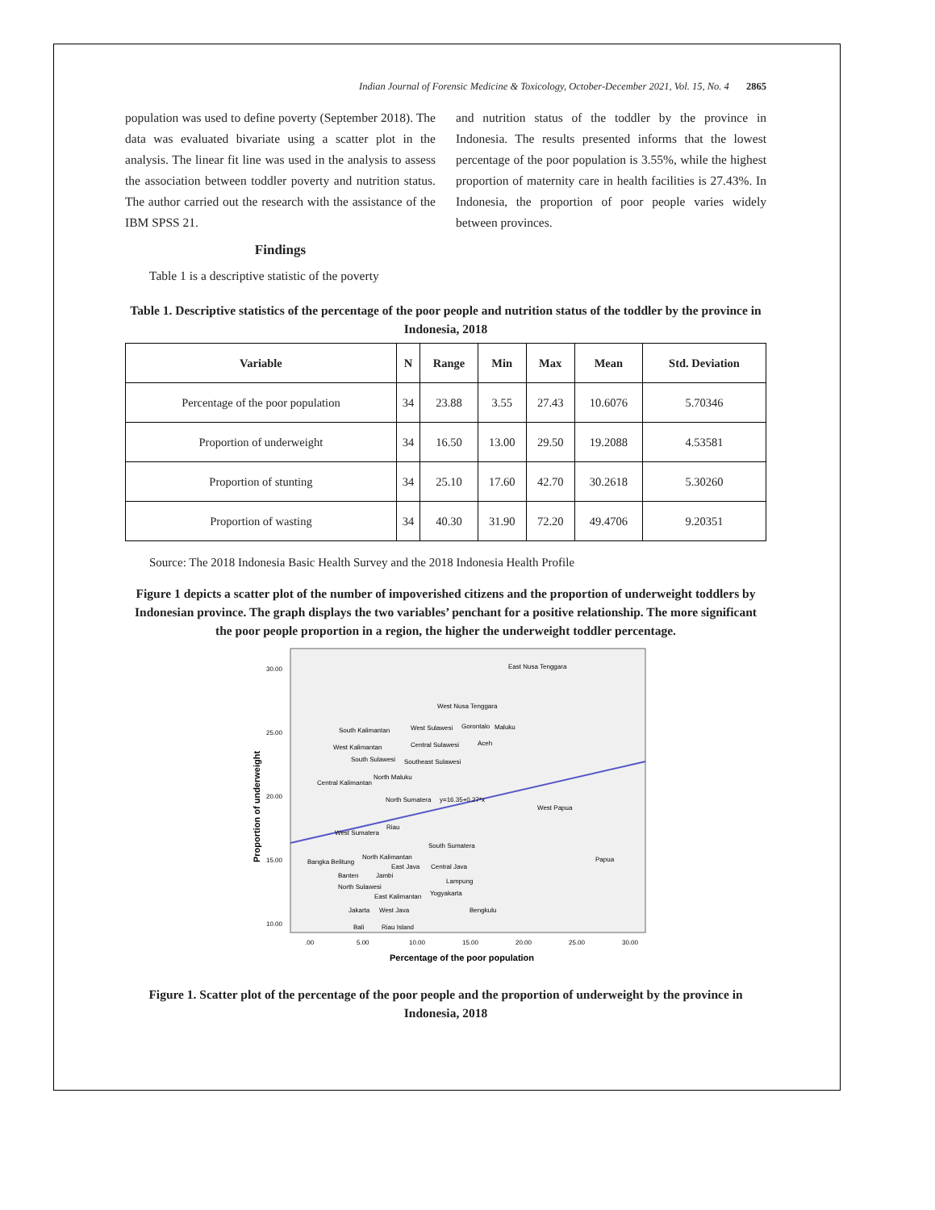Indian Journal of Forensic Medicine & Toxicology, October-December 2021, Vol. 15, No. 4 2865
population was used to define poverty (September 2018). The data was evaluated bivariate using a scatter plot in the analysis. The linear fit line was used in the analysis to assess the association between toddler poverty and nutrition status. The author carried out the research with the assistance of the IBM SPSS 21.
Findings
Table 1 is a descriptive statistic of the poverty
and nutrition status of the toddler by the province in Indonesia. The results presented informs that the lowest percentage of the poor population is 3.55%, while the highest proportion of maternity care in health facilities is 27.43%. In Indonesia, the proportion of poor people varies widely between provinces.
Table 1. Descriptive statistics of the percentage of the poor people and nutrition status of the toddler by the province in Indonesia, 2018
| Variable | N | Range | Min | Max | Mean | Std. Deviation |
| --- | --- | --- | --- | --- | --- | --- |
| Percentage of the poor population | 34 | 23.88 | 3.55 | 27.43 | 10.6076 | 5.70346 |
| Proportion of underweight | 34 | 16.50 | 13.00 | 29.50 | 19.2088 | 4.53581 |
| Proportion of stunting | 34 | 25.10 | 17.60 | 42.70 | 30.2618 | 5.30260 |
| Proportion of wasting | 34 | 40.30 | 31.90 | 72.20 | 49.4706 | 9.20351 |
Source: The 2018 Indonesia Basic Health Survey and the 2018 Indonesia Health Profile
Figure 1 depicts a scatter plot of the number of impoverished citizens and the proportion of underweight toddlers by Indonesian province. The graph displays the two variables’ penchant for a positive relationship. The more significant the poor people proportion in a region, the higher the underweight toddler percentage.
30.00
25.00
20.00
15.00
10.00
.00
5.00
10.00
15.00
20.00
25.00
30.00
Percentage of the poor population
Proportion of underweight
East Nusa Tenggara
West Nusa Tenggara
South Kalimantan
West Sulawesi
Gorontalo
Maluku
West Kalimantan
Central Sulawesi
Aceh
South Sulawesi
Southeast Sulawesi
North Maluku
Central Kalimantan
North Sumatera
y=16.35+0.27*x
West Papua
Riau
West Sumatera
South Sumatera
North Kalimantan
Bangka Belitung
East Java
Central Java
Papua
Banten
Jambi
Lampung
North Sulawesi
East Kalimantan
Yogyakarta
Jakarta
West Java
Bengkulu
Bali
Riau Island
Figure 1. Scatter plot of the percentage of the poor people and the proportion of underweight by the province in Indonesia, 2018